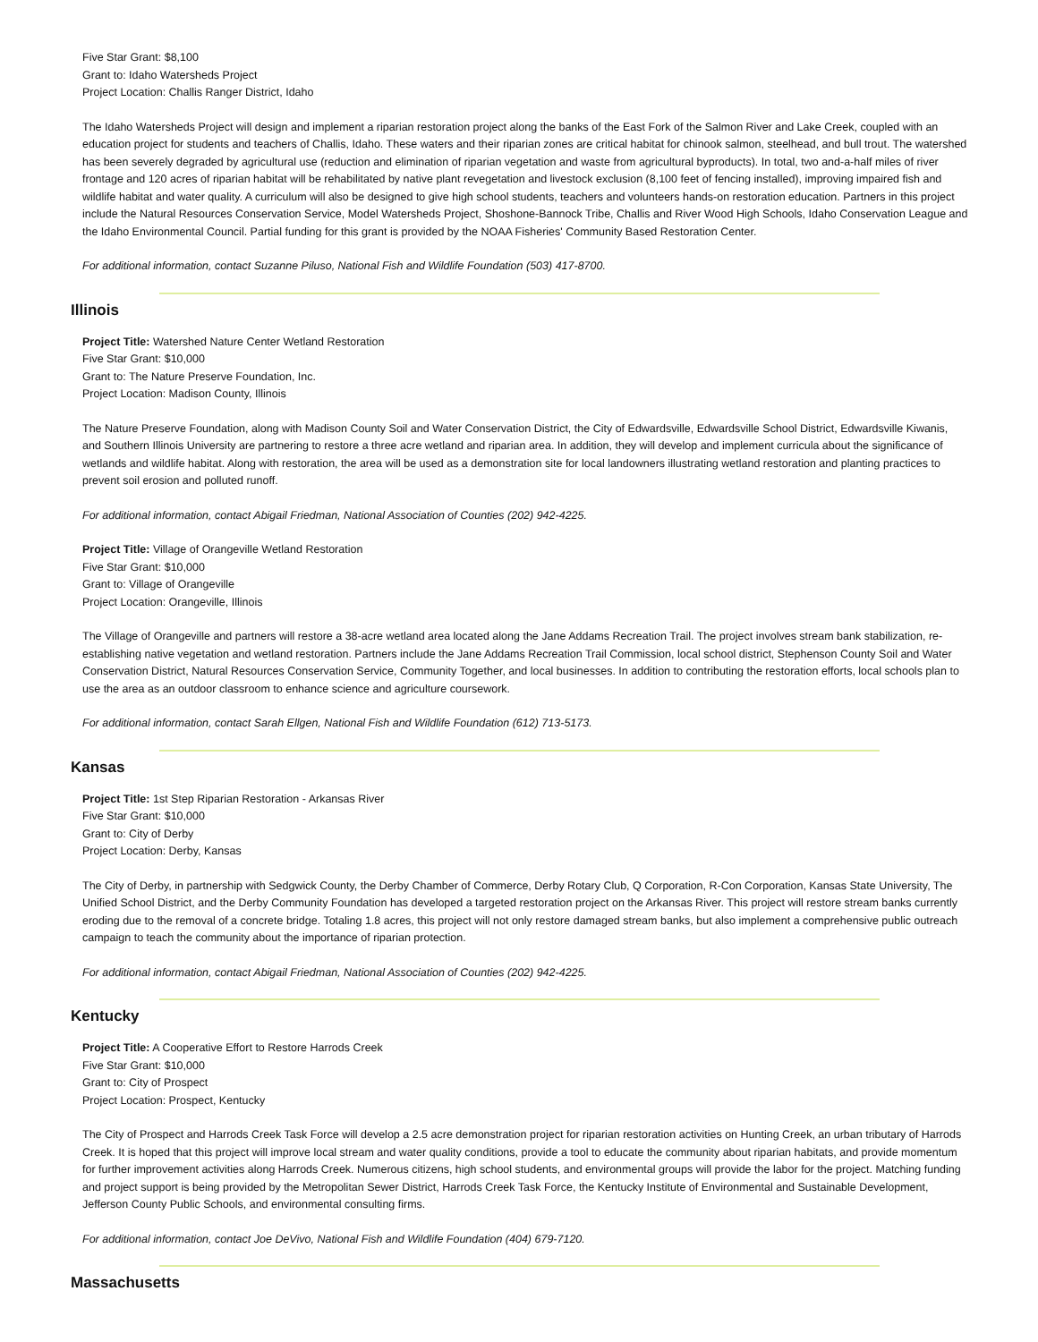Five Star Grant: $8,100
Grant to: Idaho Watersheds Project
Project Location: Challis Ranger District, Idaho
The Idaho Watersheds Project will design and implement a riparian restoration project along the banks of the East Fork of the Salmon River and Lake Creek, coupled with an education project for students and teachers of Challis, Idaho. These waters and their riparian zones are critical habitat for chinook salmon, steelhead, and bull trout. The watershed has been severely degraded by agricultural use (reduction and elimination of riparian vegetation and waste from agricultural byproducts). In total, two and-a-half miles of river frontage and 120 acres of riparian habitat will be rehabilitated by native plant revegetation and livestock exclusion (8,100 feet of fencing installed), improving impaired fish and wildlife habitat and water quality. A curriculum will also be designed to give high school students, teachers and volunteers hands-on restoration education. Partners in this project include the Natural Resources Conservation Service, Model Watersheds Project, Shoshone-Bannock Tribe, Challis and River Wood High Schools, Idaho Conservation League and the Idaho Environmental Council. Partial funding for this grant is provided by the NOAA Fisheries' Community Based Restoration Center.
For additional information, contact Suzanne Piluso, National Fish and Wildlife Foundation (503) 417-8700.
Illinois
Project Title: Watershed Nature Center Wetland Restoration
Five Star Grant: $10,000
Grant to: The Nature Preserve Foundation, Inc.
Project Location: Madison County, Illinois
The Nature Preserve Foundation, along with Madison County Soil and Water Conservation District, the City of Edwardsville, Edwardsville School District, Edwardsville Kiwanis, and Southern Illinois University are partnering to restore a three acre wetland and riparian area. In addition, they will develop and implement curricula about the significance of wetlands and wildlife habitat. Along with restoration, the area will be used as a demonstration site for local landowners illustrating wetland restoration and planting practices to prevent soil erosion and polluted runoff.
For additional information, contact Abigail Friedman, National Association of Counties (202) 942-4225.
Project Title: Village of Orangeville Wetland Restoration
Five Star Grant: $10,000
Grant to: Village of Orangeville
Project Location: Orangeville, Illinois
The Village of Orangeville and partners will restore a 38-acre wetland area located along the Jane Addams Recreation Trail. The project involves stream bank stabilization, re-establishing native vegetation and wetland restoration. Partners include the Jane Addams Recreation Trail Commission, local school district, Stephenson County Soil and Water Conservation District, Natural Resources Conservation Service, Community Together, and local businesses. In addition to contributing the restoration efforts, local schools plan to use the area as an outdoor classroom to enhance science and agriculture coursework.
For additional information, contact Sarah Ellgen, National Fish and Wildlife Foundation (612) 713-5173.
Kansas
Project Title: 1st Step Riparian Restoration - Arkansas River
Five Star Grant: $10,000
Grant to: City of Derby
Project Location: Derby, Kansas
The City of Derby, in partnership with Sedgwick County, the Derby Chamber of Commerce, Derby Rotary Club, Q Corporation, R-Con Corporation, Kansas State University, The Unified School District, and the Derby Community Foundation has developed a targeted restoration project on the Arkansas River. This project will restore stream banks currently eroding due to the removal of a concrete bridge. Totaling 1.8 acres, this project will not only restore damaged stream banks, but also implement a comprehensive public outreach campaign to teach the community about the importance of riparian protection.
For additional information, contact Abigail Friedman, National Association of Counties (202) 942-4225.
Kentucky
Project Title: A Cooperative Effort to Restore Harrods Creek
Five Star Grant: $10,000
Grant to: City of Prospect
Project Location: Prospect, Kentucky
The City of Prospect and Harrods Creek Task Force will develop a 2.5 acre demonstration project for riparian restoration activities on Hunting Creek, an urban tributary of Harrods Creek. It is hoped that this project will improve local stream and water quality conditions, provide a tool to educate the community about riparian habitats, and provide momentum for further improvement activities along Harrods Creek. Numerous citizens, high school students, and environmental groups will provide the labor for the project. Matching funding and project support is being provided by the Metropolitan Sewer District, Harrods Creek Task Force, the Kentucky Institute of Environmental and Sustainable Development, Jefferson County Public Schools, and environmental consulting firms.
For additional information, contact Joe DeVivo, National Fish and Wildlife Foundation (404) 679-7120.
Massachusetts